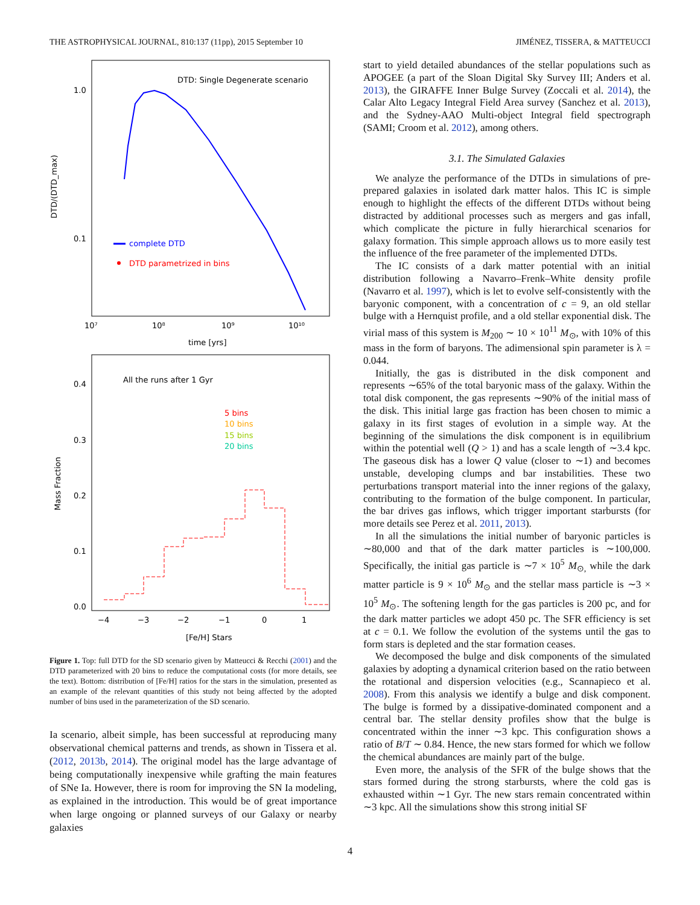THE ASTROPHYSICAL JOURNAL, 810:137 (11pp), 2015 September 10 JIMÉNEZ, TISSERA, & MATTEUCCI
DTD: Single Degenerate scenario
1.0
0.1
DTD/(DTD_max)
complete DTD
DTD parametrized in bins
10⁷
10⁸
10⁹
10¹⁰
time [yrs]
All the runs after 1 Gyr
5 bins
10 bins
15 bins
20 bins
0.4
0.3
0.2
0.1
0.0
Mass Fraction
−4
−3
−2
−1
0
1
[Fe/H] Stars
Figure 1. Top: full DTD for the SD scenario given by Matteucci & Recchi (2001) and the DTD parameterized with 20 bins to reduce the computational costs (for more details, see the text). Bottom: distribution of [Fe/H] ratios for the stars in the simulation, presented as an example of the relevant quantities of this study not being affected by the adopted number of bins used in the parameterization of the SD scenario.
Ia scenario, albeit simple, has been successful at reproducing many observational chemical patterns and trends, as shown in Tissera et al. (2012, 2013b, 2014). The original model has the large advantage of being computationally inexpensive while grafting the main features of SNe Ia. However, there is room for improving the SN Ia modeling, as explained in the introduction. This would be of great importance when large ongoing or planned surveys of our Galaxy or nearby galaxies
start to yield detailed abundances of the stellar populations such as APOGEE (a part of the Sloan Digital Sky Survey III; Anders et al. 2013), the GIRAFFE Inner Bulge Survey (Zoccali et al. 2014), the Calar Alto Legacy Integral Field Area survey (Sanchez et al. 2013), and the Sydney-AAO Multi-object Integral field spectrograph (SAMI; Croom et al. 2012), among others.
3.1. The Simulated Galaxies
We analyze the performance of the DTDs in simulations of pre-prepared galaxies in isolated dark matter halos. This IC is simple enough to highlight the effects of the different DTDs without being distracted by additional processes such as mergers and gas infall, which complicate the picture in fully hierarchical scenarios for galaxy formation. This simple approach allows us to more easily test the influence of the free parameter of the implemented DTDs.
The IC consists of a dark matter potential with an initial distribution following a Navarro–Frenk–White density profile (Navarro et al. 1997), which is let to evolve self-consistently with the baryonic component, with a concentration of c = 9, an old stellar bulge with a Hernquist profile, and a old stellar exponential disk. The virial mass of this system is M<sub>200</sub> ∼ 10 × 10<sup>11</sup> M<sub>⊙</sub>, with 10% of this mass in the form of baryons. The adimensional spin parameter is λ = 0.044.
Initially, the gas is distributed in the disk component and represents ∼65% of the total baryonic mass of the galaxy. Within the total disk component, the gas represents ∼90% of the initial mass of the disk. This initial large gas fraction has been chosen to mimic a galaxy in its first stages of evolution in a simple way. At the beginning of the simulations the disk component is in equilibrium within the potential well (Q > 1) and has a scale length of ∼3.4 kpc. The gaseous disk has a lower Q value (closer to ∼1) and becomes unstable, developing clumps and bar instabilities. These two perturbations transport material into the inner regions of the galaxy, contributing to the formation of the bulge component. In particular, the bar drives gas inflows, which trigger important starbursts (for more details see Perez et al. 2011, 2013).
In all the simulations the initial number of baryonic particles is ∼80,000 and that of the dark matter particles is ∼100,000. Specifically, the initial gas particle is ∼7 × 10<sup>5</sup> M<sub>⊙,</sub> while the dark matter particle is 9 × 10<sup>6</sup> M<sub>⊙</sub> and the stellar mass particle is ∼3 × 10<sup>5</sup> M<sub>⊙</sub>. The softening length for the gas particles is 200 pc, and for the dark matter particles we adopt 450 pc. The SFR efficiency is set at c = 0.1. We follow the evolution of the systems until the gas to form stars is depleted and the star formation ceases.
We decomposed the bulge and disk components of the simulated galaxies by adopting a dynamical criterion based on the ratio between the rotational and dispersion velocities (e.g., Scannapieco et al. 2008). From this analysis we identify a bulge and disk component. The bulge is formed by a dissipative-dominated component and a central bar. The stellar density profiles show that the bulge is concentrated within the inner ∼3 kpc. This configuration shows a ratio of B/T ∼ 0.84. Hence, the new stars formed for which we follow the chemical abundances are mainly part of the bulge.
Even more, the analysis of the SFR of the bulge shows that the stars formed during the strong starbursts, where the cold gas is exhausted within ∼1 Gyr. The new stars remain concentrated within ∼3 kpc. All the simulations show this strong initial SF
4